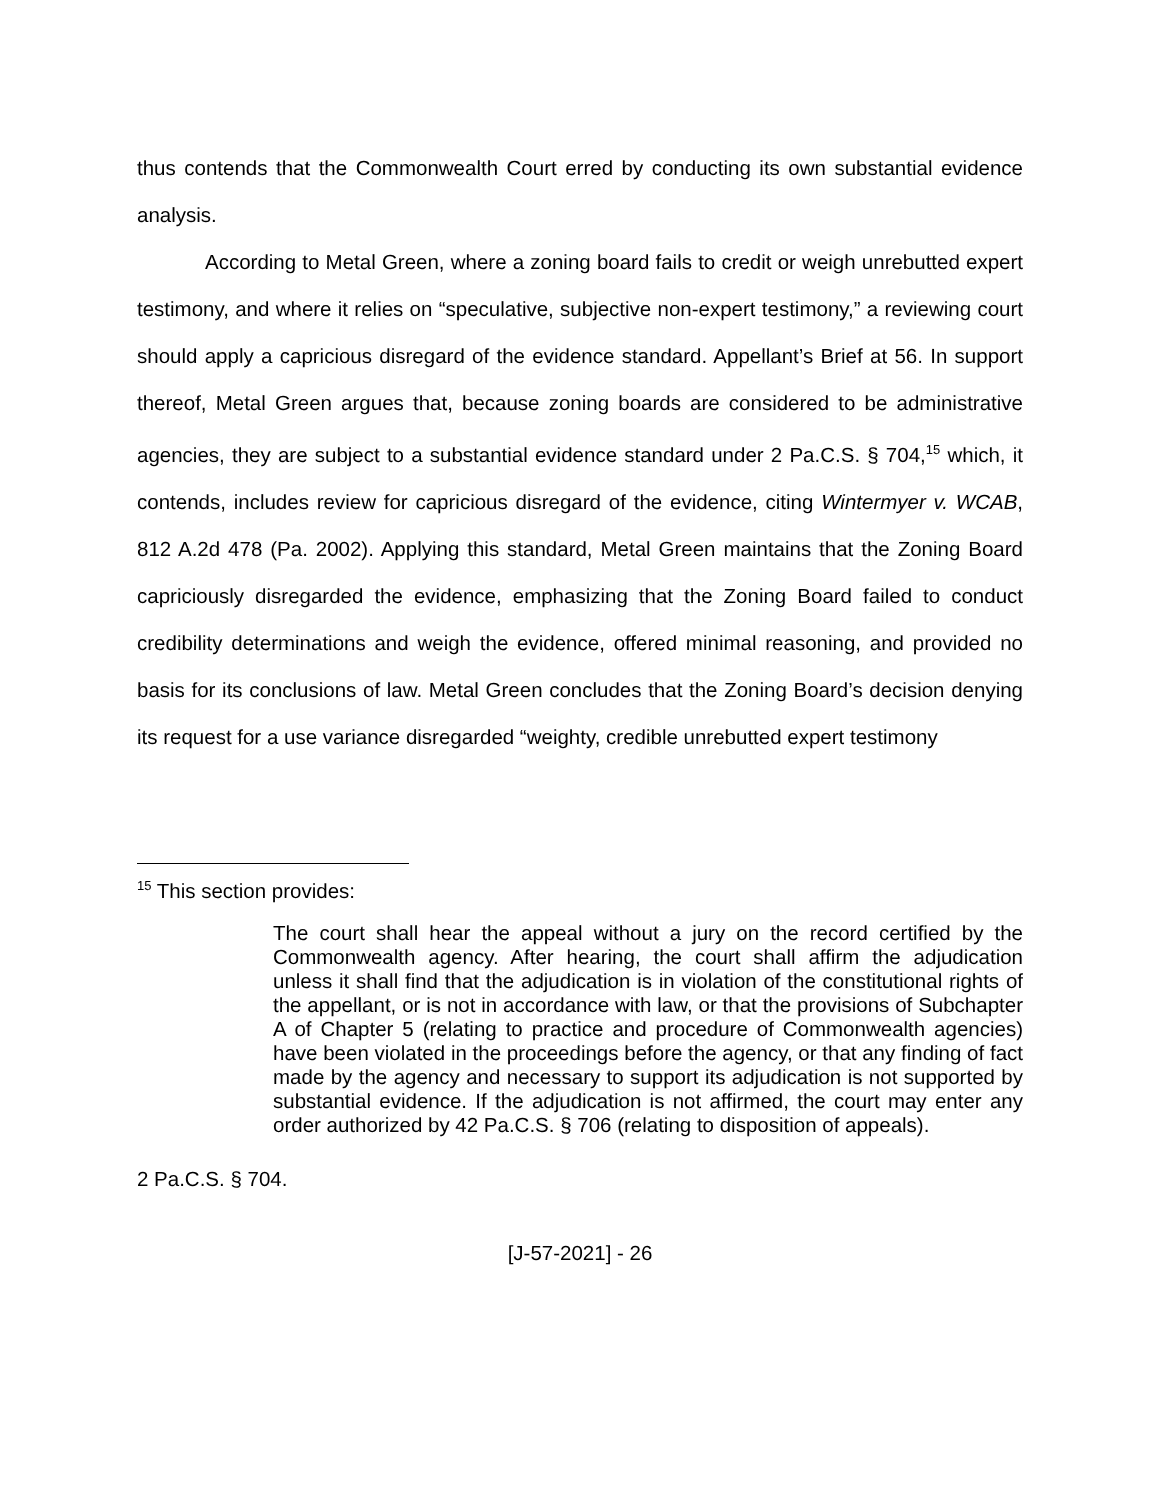thus contends that the Commonwealth Court erred by conducting its own substantial evidence analysis.
According to Metal Green, where a zoning board fails to credit or weigh unrebutted expert testimony, and where it relies on “speculative, subjective non-expert testimony,” a reviewing court should apply a capricious disregard of the evidence standard. Appellant’s Brief at 56. In support thereof, Metal Green argues that, because zoning boards are considered to be administrative agencies, they are subject to a substantial evidence standard under 2 Pa.C.S. § 704,<sup>15</sup> which, it contends, includes review for capricious disregard of the evidence, citing Wintermyer v. WCAB, 812 A.2d 478 (Pa. 2002). Applying this standard, Metal Green maintains that the Zoning Board capriciously disregarded the evidence, emphasizing that the Zoning Board failed to conduct credibility determinations and weigh the evidence, offered minimal reasoning, and provided no basis for its conclusions of law. Metal Green concludes that the Zoning Board’s decision denying its request for a use variance disregarded “weighty, credible unrebutted expert testimony
<sup>15</sup> This section provides:
The court shall hear the appeal without a jury on the record certified by the Commonwealth agency. After hearing, the court shall affirm the adjudication unless it shall find that the adjudication is in violation of the constitutional rights of the appellant, or is not in accordance with law, or that the provisions of Subchapter A of Chapter 5 (relating to practice and procedure of Commonwealth agencies) have been violated in the proceedings before the agency, or that any finding of fact made by the agency and necessary to support its adjudication is not supported by substantial evidence. If the adjudication is not affirmed, the court may enter any order authorized by 42 Pa.C.S. § 706 (relating to disposition of appeals).
2 Pa.C.S. § 704.
[J-57-2021] - 26